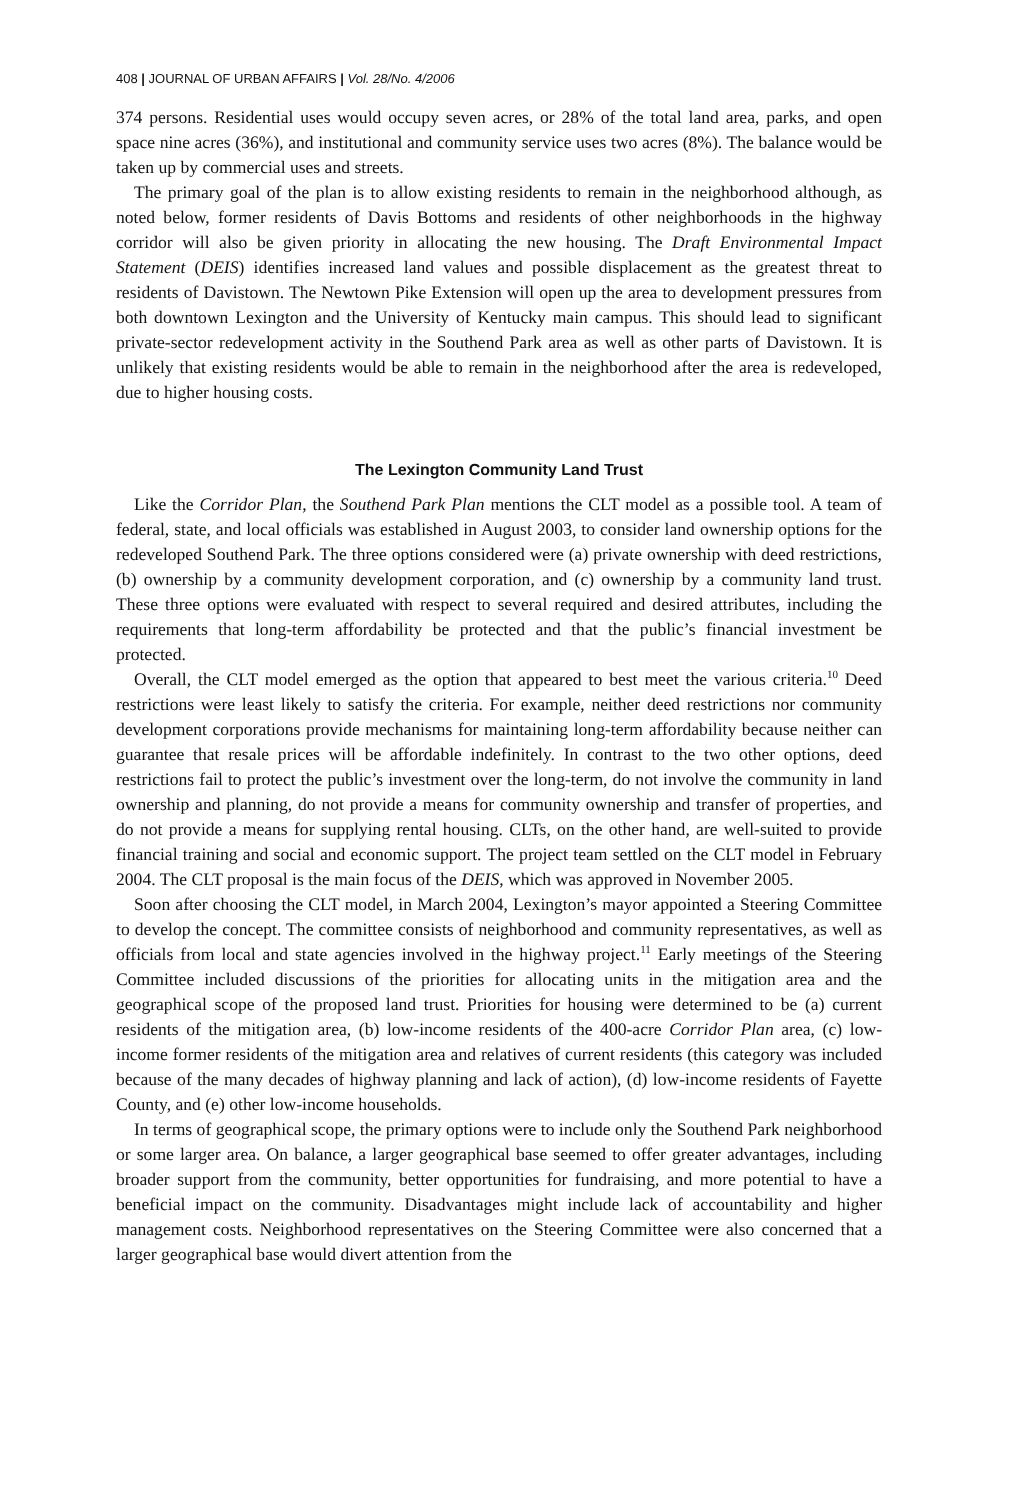408 | JOURNAL OF URBAN AFFAIRS | Vol. 28/No. 4/2006
374 persons. Residential uses would occupy seven acres, or 28% of the total land area, parks, and open space nine acres (36%), and institutional and community service uses two acres (8%). The balance would be taken up by commercial uses and streets.
The primary goal of the plan is to allow existing residents to remain in the neighborhood although, as noted below, former residents of Davis Bottoms and residents of other neighborhoods in the highway corridor will also be given priority in allocating the new housing. The Draft Environmental Impact Statement (DEIS) identifies increased land values and possible displacement as the greatest threat to residents of Davistown. The Newtown Pike Extension will open up the area to development pressures from both downtown Lexington and the University of Kentucky main campus. This should lead to significant private-sector redevelopment activity in the Southend Park area as well as other parts of Davistown. It is unlikely that existing residents would be able to remain in the neighborhood after the area is redeveloped, due to higher housing costs.
The Lexington Community Land Trust
Like the Corridor Plan, the Southend Park Plan mentions the CLT model as a possible tool. A team of federal, state, and local officials was established in August 2003, to consider land ownership options for the redeveloped Southend Park. The three options considered were (a) private ownership with deed restrictions, (b) ownership by a community development corporation, and (c) ownership by a community land trust. These three options were evaluated with respect to several required and desired attributes, including the requirements that long-term affordability be protected and that the public’s financial investment be protected.
Overall, the CLT model emerged as the option that appeared to best meet the various criteria.<sup>10</sup> Deed restrictions were least likely to satisfy the criteria. For example, neither deed restrictions nor community development corporations provide mechanisms for maintaining long-term affordability because neither can guarantee that resale prices will be affordable indefinitely. In contrast to the two other options, deed restrictions fail to protect the public’s investment over the long-term, do not involve the community in land ownership and planning, do not provide a means for community ownership and transfer of properties, and do not provide a means for supplying rental housing. CLTs, on the other hand, are well-suited to provide financial training and social and economic support. The project team settled on the CLT model in February 2004. The CLT proposal is the main focus of the DEIS, which was approved in November 2005.
Soon after choosing the CLT model, in March 2004, Lexington’s mayor appointed a Steering Committee to develop the concept. The committee consists of neighborhood and community representatives, as well as officials from local and state agencies involved in the highway project.<sup>11</sup> Early meetings of the Steering Committee included discussions of the priorities for allocating units in the mitigation area and the geographical scope of the proposed land trust. Priorities for housing were determined to be (a) current residents of the mitigation area, (b) low-income residents of the 400-acre Corridor Plan area, (c) low-income former residents of the mitigation area and relatives of current residents (this category was included because of the many decades of highway planning and lack of action), (d) low-income residents of Fayette County, and (e) other low-income households.
In terms of geographical scope, the primary options were to include only the Southend Park neighborhood or some larger area. On balance, a larger geographical base seemed to offer greater advantages, including broader support from the community, better opportunities for fundraising, and more potential to have a beneficial impact on the community. Disadvantages might include lack of accountability and higher management costs. Neighborhood representatives on the Steering Committee were also concerned that a larger geographical base would divert attention from the